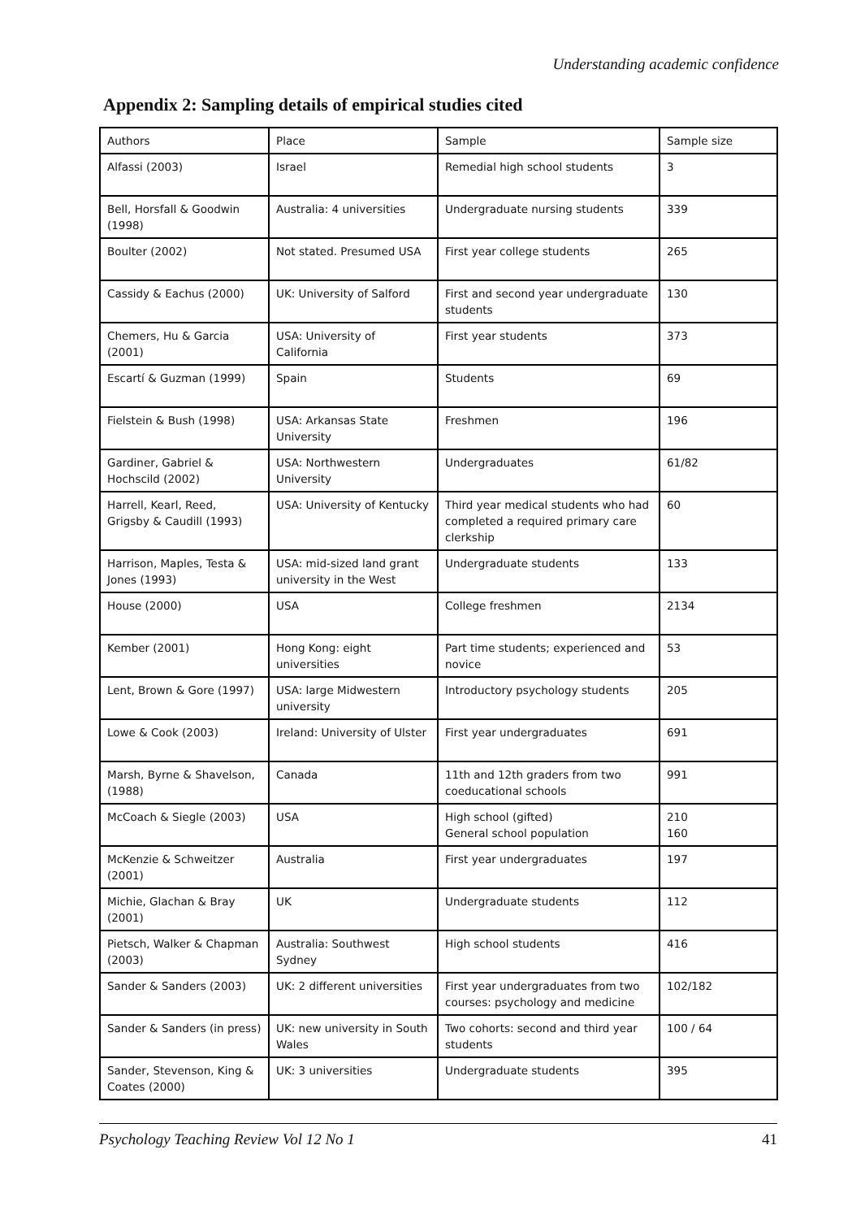Understanding academic confidence
Appendix 2: Sampling details of empirical studies cited
| Authors | Place | Sample | Sample size |
| --- | --- | --- | --- |
| Alfassi (2003) | Israel | Remedial high school students | 3 |
| Bell, Horsfall & Goodwin (1998) | Australia: 4 universities | Undergraduate nursing students | 339 |
| Boulter (2002) | Not stated. Presumed USA | First year college students | 265 |
| Cassidy & Eachus (2000) | UK: University of Salford | First and second year undergraduate students | 130 |
| Chemers, Hu & Garcia (2001) | USA: University of California | First year students | 373 |
| Escartí & Guzman (1999) | Spain | Students | 69 |
| Fielstein & Bush (1998) | USA: Arkansas State University | Freshmen | 196 |
| Gardiner, Gabriel & Hochscild (2002) | USA: Northwestern University | Undergraduates | 61/82 |
| Harrell, Kearl, Reed, Grigsby & Caudill (1993) | USA: University of Kentucky | Third year medical students who had completed a required primary care clerkship | 60 |
| Harrison, Maples, Testa & Jones (1993) | USA: mid-sized land grant university in the West | Undergraduate students | 133 |
| House (2000) | USA | College freshmen | 2134 |
| Kember (2001) | Hong Kong: eight universities | Part time students; experienced and novice | 53 |
| Lent, Brown & Gore (1997) | USA: large Midwestern university | Introductory psychology students | 205 |
| Lowe & Cook (2003) | Ireland: University of Ulster | First year undergraduates | 691 |
| Marsh, Byrne & Shavelson, (1988) | Canada | 11th and 12th graders from two coeducational schools | 991 |
| McCoach & Siegle (2003) | USA | High school (gifted) General school population | 210 160 |
| McKenzie & Schweitzer (2001) | Australia | First year undergraduates | 197 |
| Michie, Glachan & Bray (2001) | UK | Undergraduate students | 112 |
| Pietsch, Walker & Chapman (2003) | Australia: Southwest Sydney | High school students | 416 |
| Sander & Sanders (2003) | UK: 2 different universities | First year undergraduates from two courses: psychology and medicine | 102/182 |
| Sander & Sanders (in press) | UK: new university in South Wales | Two cohorts: second and third year students | 100 / 64 |
| Sander, Stevenson, King & Coates (2000) | UK: 3 universities | Undergraduate students | 395 |
Psychology Teaching Review Vol 12 No 1 41